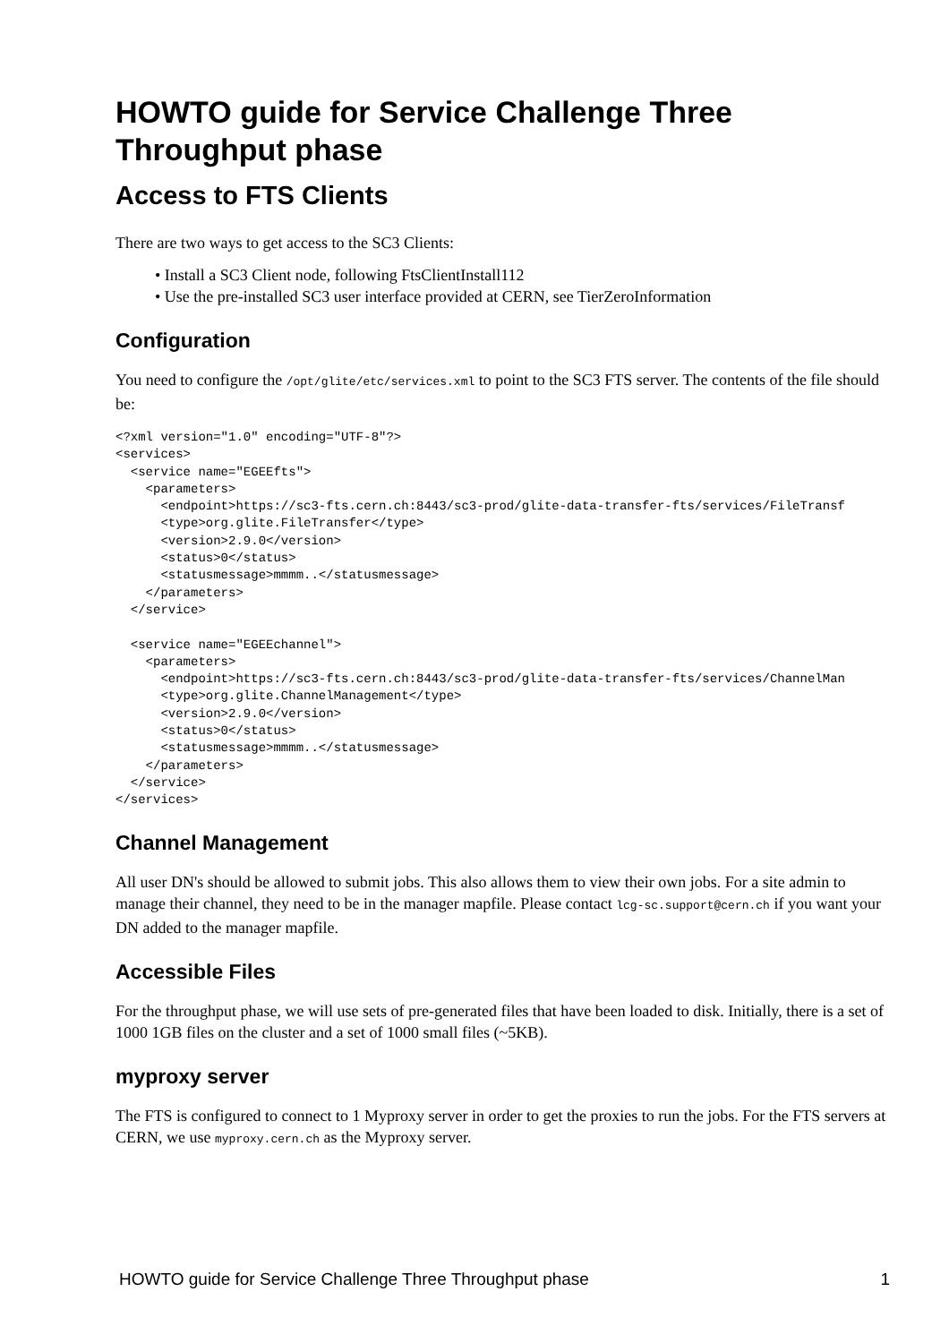HOWTO guide for Service Challenge Three Throughput phase
Access to FTS Clients
There are two ways to get access to the SC3 Clients:
• Install a SC3 Client node, following FtsClientInstall112
• Use the pre-installed SC3 user interface provided at CERN, see TierZeroInformation
Configuration
You need to configure the /opt/glite/etc/services.xml to point to the SC3 FTS server. The contents of the file should be:
<?xml version="1.0" encoding="UTF-8"?>
<services>
  <service name="EGEEfts">
    <parameters>
      <endpoint>https://sc3-fts.cern.ch:8443/sc3-prod/glite-data-transfer-fts/services/FileTransf
      <type>org.glite.FileTransfer</type>
      <version>2.9.0</version>
      <status>0</status>
      <statusmessage>mmmm..</statusmessage>
    </parameters>
  </service>

  <service name="EGEEchannel">
    <parameters>
      <endpoint>https://sc3-fts.cern.ch:8443/sc3-prod/glite-data-transfer-fts/services/ChannelMan
      <type>org.glite.ChannelManagement</type>
      <version>2.9.0</version>
      <status>0</status>
      <statusmessage>mmmm..</statusmessage>
    </parameters>
  </service>
</services>
Channel Management
All user DN's should be allowed to submit jobs. This also allows them to view their own jobs. For a site admin to manage their channel, they need to be in the manager mapfile. Please contact lcg-sc.support@cern.ch if you want your DN added to the manager mapfile.
Accessible Files
For the throughput phase, we will use sets of pre-generated files that have been loaded to disk. Initially, there is a set of 1000 1GB files on the cluster and a set of 1000 small files (~5KB).
myproxy server
The FTS is configured to connect to 1 Myproxy server in order to get the proxies to run the jobs. For the FTS servers at CERN, we use myproxy.cern.ch as the Myproxy server.
HOWTO guide for Service Challenge Three Throughput phase 1